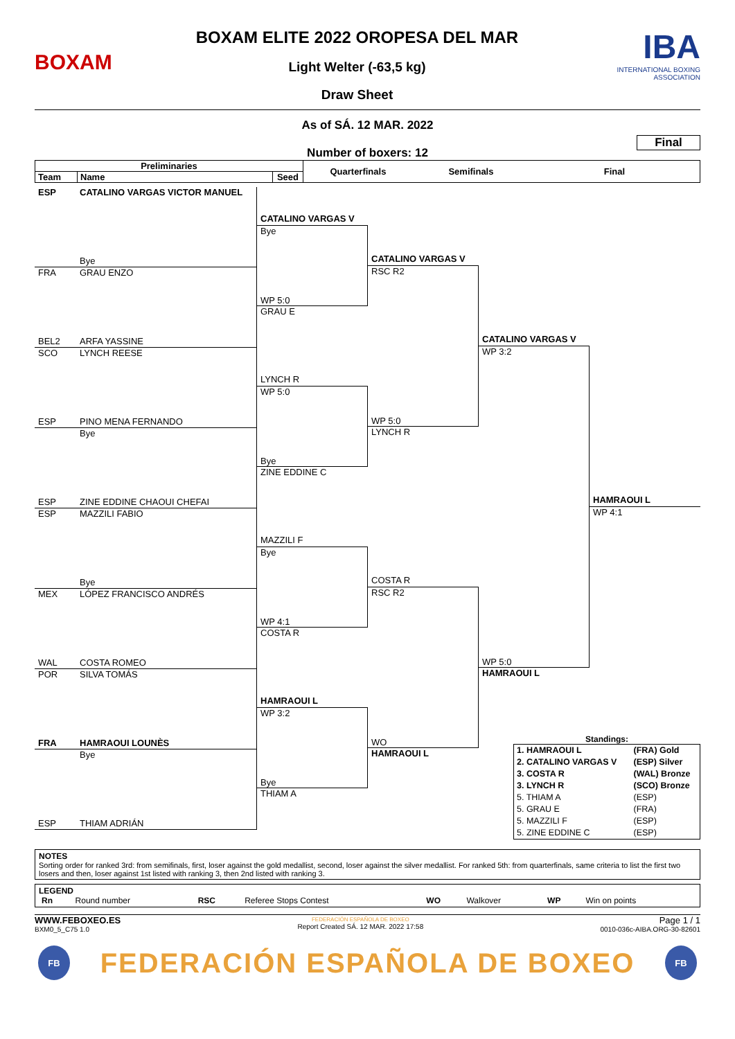BOXAM
BOXAM ELITE 2022 OROPESA DEL MAR
Light Welter (-63,5 kg)
Draw Sheet
IBA
INTERNATIONAL BOXING ASSOCIATION
As of SÁ. 12 MAR. 2022
Number of boxers: 12
Final
| Preliminaries | | | Quarterfinals | Semifinals | Final |
| --- | --- | --- | --- | --- | --- |
| Team | Name | Seed | | | |
ESP CATALINO VARGAS VICTOR MANUEL
Bye
FRA GRAU ENZO
BEL2 ARFA YASSINE
SCO LYNCH REESE
ESP PINO MENA FERNANDO
Bye
ESP ZINE EDDINE CHAOUI CHEFAI
ESP MAZZILI FABIO
Bye
MEX LÓPEZ FRANCISCO ANDRÉS
WAL COSTA ROMEO
POR SILVA TOMÁS
FRA HAMRAOUI LOUNÈS
Bye
ESP THIAM ADRIÁN
CATALINO VARGAS V
Bye
WP 5:0
GRAU E
LYNCH R
WP 5:0
Bye
ZINE EDDINE C
MAZZILI F
Bye
WP 4:1
COSTA R
HAMRAOUI L
WP 3:2
Bye
THIAM A
CATALINO VARGAS V
RSC R2
WP 5:0
LYNCH R
COSTA R
RSC R2
WO
HAMRAOUI L
CATALINO VARGAS V
WP 3:2
WP 5:0
HAMRAOUI L
HAMRAOUI L
WP 4:1
Standings:
| 1. HAMRAOUI L | (FRA) Gold |
| 2. CATALINO VARGAS V | (ESP) Silver |
| 3. COSTA R | (WAL) Bronze |
| 3. LYNCH R | (SCO) Bronze |
| 5. THIAM A | (ESP) |
| 5. GRAU E | (FRA) |
| 5. MAZZILI F | (ESP) |
| 5. ZINE EDDINE C | (ESP) |
NOTES
Sorting order for ranked 3rd: from semifinals, first, loser against the gold medallist, second, loser against the silver medallist. For ranked 5th: from quarterfinals, same criteria to list the first two losers and then, loser against 1st listed with ranking 3, then 2nd listed with ranking 3.
LEGEND
| Rn | Round number | RSC | Referee Stops Contest | WO | Walkover | WP | Win on points |
WWW.FEBOXEO.ES
BXM0_5_C75 1.0
FEDERACIÓN ESPAÑOLA DE BOXEO
Report Created SÁ. 12 MAR. 2022 17:58
Page 1 / 1
0010-036c-AIBA.ORG-30-82601
FB
FEDERACIÓN ESPAÑOLA DE BOXEO
FB